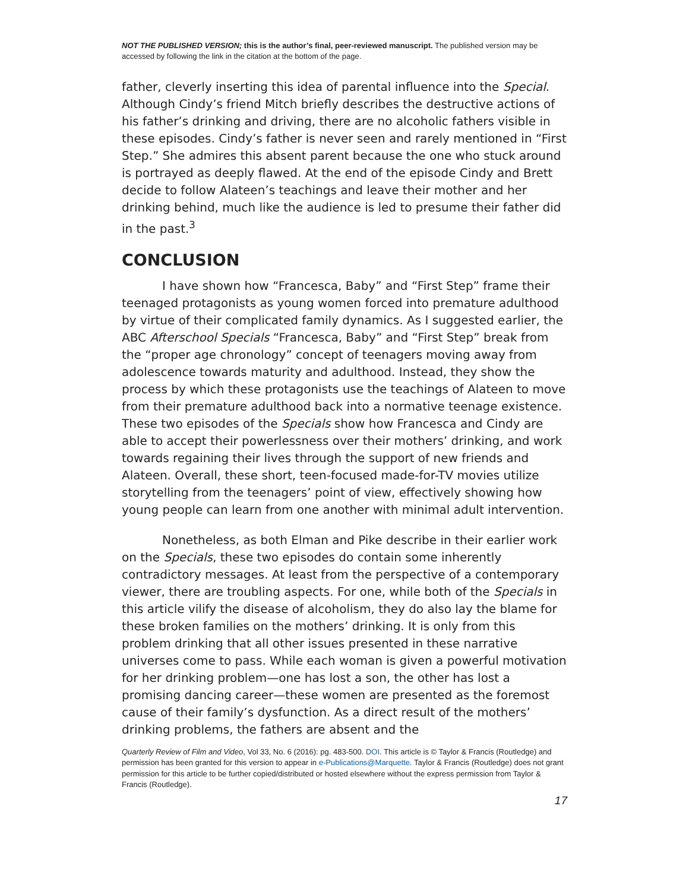NOT THE PUBLISHED VERSION; this is the author’s final, peer-reviewed manuscript. The published version may be accessed by following the link in the citation at the bottom of the page.
father, cleverly inserting this idea of parental influence into the Special. Although Cindy’s friend Mitch briefly describes the destructive actions of his father’s drinking and driving, there are no alcoholic fathers visible in these episodes. Cindy’s father is never seen and rarely mentioned in “First Step.” She admires this absent parent because the one who stuck around is portrayed as deeply flawed. At the end of the episode Cindy and Brett decide to follow Alateen’s teachings and leave their mother and her drinking behind, much like the audience is led to presume their father did in the past.<sup>3</sup>
CONCLUSION
I have shown how “Francesca, Baby” and “First Step” frame their teenaged protagonists as young women forced into premature adulthood by virtue of their complicated family dynamics. As I suggested earlier, the ABC Afterschool Specials “Francesca, Baby” and “First Step” break from the “proper age chronology” concept of teenagers moving away from adolescence towards maturity and adulthood. Instead, they show the process by which these protagonists use the teachings of Alateen to move from their premature adulthood back into a normative teenage existence. These two episodes of the Specials show how Francesca and Cindy are able to accept their powerlessness over their mothers’ drinking, and work towards regaining their lives through the support of new friends and Alateen. Overall, these short, teen-focused made-for-TV movies utilize storytelling from the teenagers’ point of view, effectively showing how young people can learn from one another with minimal adult intervention.
Nonetheless, as both Elman and Pike describe in their earlier work on the Specials, these two episodes do contain some inherently contradictory messages. At least from the perspective of a contemporary viewer, there are troubling aspects. For one, while both of the Specials in this article vilify the disease of alcoholism, they do also lay the blame for these broken families on the mothers’ drinking. It is only from this problem drinking that all other issues presented in these narrative universes come to pass. While each woman is given a powerful motivation for her drinking problem—one has lost a son, the other has lost a promising dancing career—these women are presented as the foremost cause of their family’s dysfunction. As a direct result of the mothers’ drinking problems, the fathers are absent and the
Quarterly Review of Film and Video, Vol 33, No. 6 (2016): pg. 483-500. DOI. This article is © Taylor & Francis (Routledge) and permission has been granted for this version to appear in e-Publications@Marquette. Taylor & Francis (Routledge) does not grant permission for this article to be further copied/distributed or hosted elsewhere without the express permission from Taylor & Francis (Routledge).
17